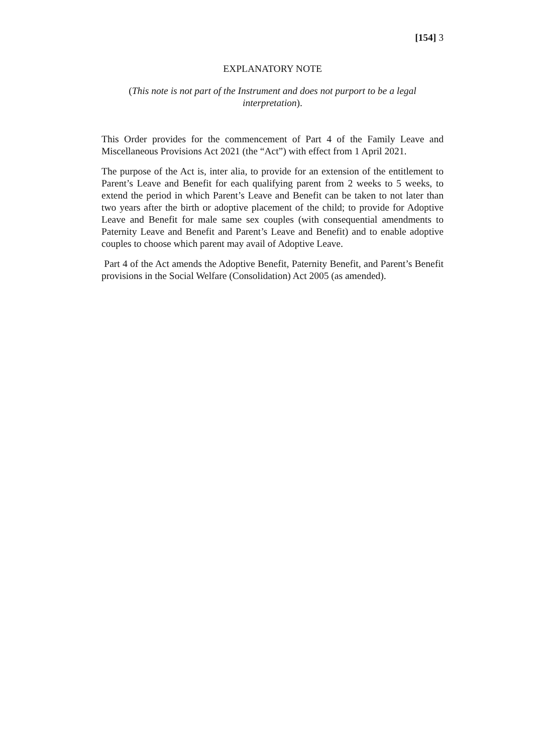[154] 3
EXPLANATORY NOTE
(This note is not part of the Instrument and does not purport to be a legal interpretation).
This Order provides for the commencement of Part 4 of the Family Leave and Miscellaneous Provisions Act 2021 (the “Act”) with effect from 1 April 2021.
The purpose of the Act is, inter alia, to provide for an extension of the entitlement to Parent’s Leave and Benefit for each qualifying parent from 2 weeks to 5 weeks, to extend the period in which Parent’s Leave and Benefit can be taken to not later than two years after the birth or adoptive placement of the child; to provide for Adoptive Leave and Benefit for male same sex couples (with consequential amendments to Paternity Leave and Benefit and Parent’s Leave and Benefit) and to enable adoptive couples to choose which parent may avail of Adoptive Leave.
Part 4 of the Act amends the Adoptive Benefit, Paternity Benefit, and Parent’s Benefit provisions in the Social Welfare (Consolidation) Act 2005 (as amended).